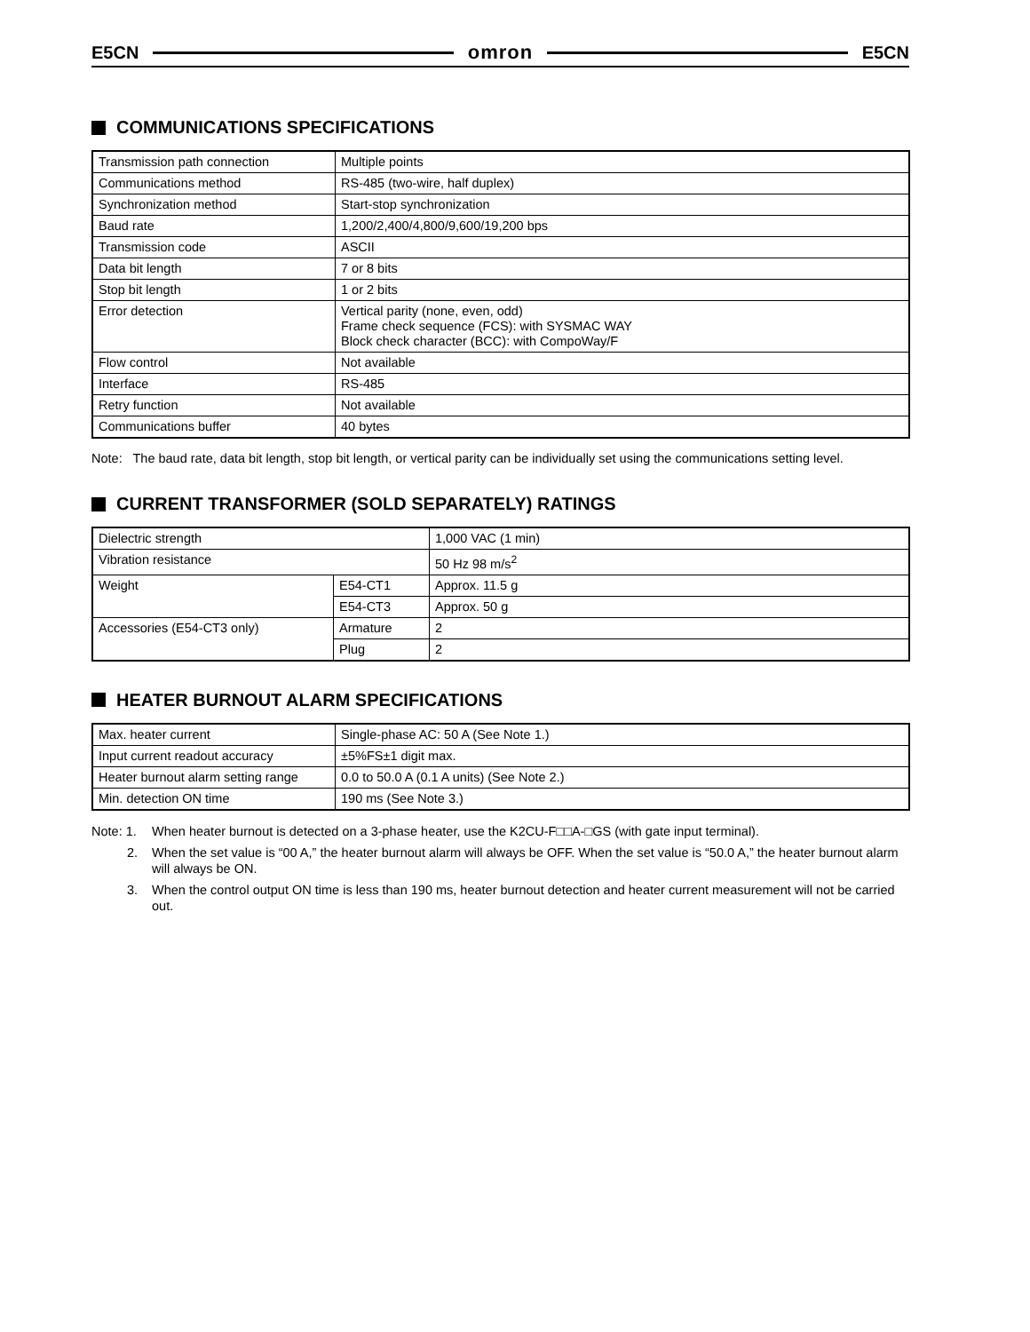E5CN omron E5CN
COMMUNICATIONS SPECIFICATIONS
| Transmission path connection | Multiple points |
| Communications method | RS-485 (two-wire, half duplex) |
| Synchronization method | Start-stop synchronization |
| Baud rate | 1,200/2,400/4,800/9,600/19,200 bps |
| Transmission code | ASCII |
| Data bit length | 7 or 8 bits |
| Stop bit length | 1 or 2 bits |
| Error detection | Vertical parity (none, even, odd) Frame check sequence (FCS): with SYSMAC WAY Block check character (BCC): with CompoWay/F |
| Flow control | Not available |
| Interface | RS-485 |
| Retry function | Not available |
| Communications buffer | 40 bytes |
Note: The baud rate, data bit length, stop bit length, or vertical parity can be individually set using the communications setting level.
CURRENT TRANSFORMER (SOLD SEPARATELY) RATINGS
| Dielectric strength | | 1,000 VAC (1 min) |
| Vibration resistance | | 50 Hz 98 m/s<sup>2</sup> |
| Weight | E54-CT1 | Approx. 11.5 g |
| | E54-CT3 | Approx. 50 g |
| Accessories (E54-CT3 only) | Armature | 2 |
| | Plug | 2 |
HEATER BURNOUT ALARM SPECIFICATIONS
| Max. heater current | Single-phase AC: 50 A (See Note 1.) |
| Input current readout accuracy | ±5%FS±1 digit max. |
| Heater burnout alarm setting range | 0.0 to 50.0 A (0.1 A units) (See Note 2.) |
| Min. detection ON time | 190 ms (See Note 3.) |
Note: 1. When heater burnout is detected on a 3-phase heater, use the K2CU-F□□A-□GS (with gate input terminal).
2. When the set value is “00 A,” the heater burnout alarm will always be OFF. When the set value is “50.0 A,” the heater burnout alarm will always be ON.
3. When the control output ON time is less than 190 ms, heater burnout detection and heater current measurement will not be carried out.